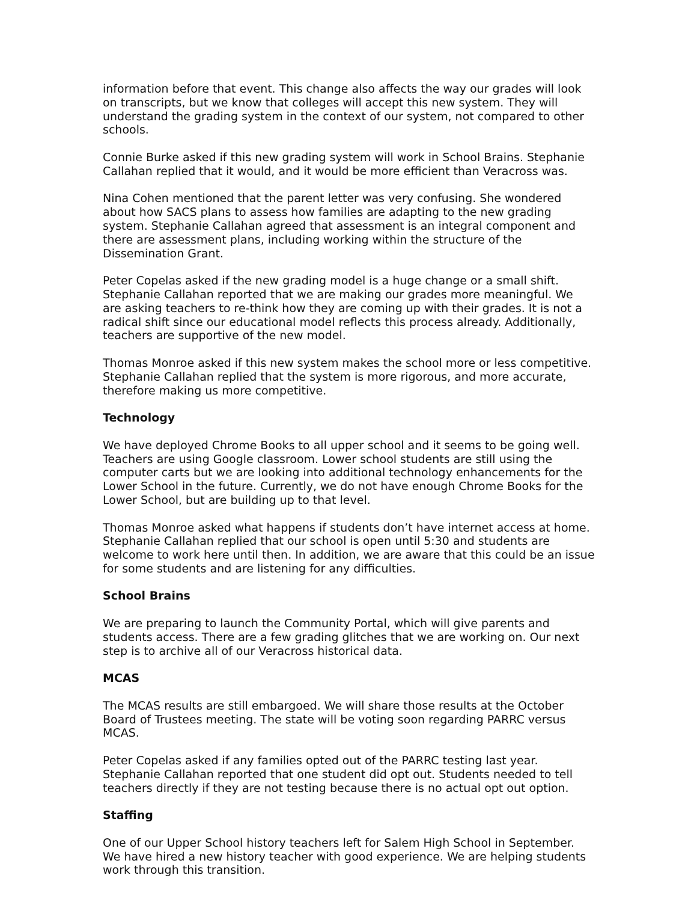information before that event. This change also affects the way our grades will look on transcripts, but we know that colleges will accept this new system. They will understand the grading system in the context of our system, not compared to other schools.
Connie Burke asked if this new grading system will work in School Brains. Stephanie Callahan replied that it would, and it would be more efficient than Veracross was.
Nina Cohen mentioned that the parent letter was very confusing. She wondered about how SACS plans to assess how families are adapting to the new grading system. Stephanie Callahan agreed that assessment is an integral component and there are assessment plans, including working within the structure of the Dissemination Grant.
Peter Copelas asked if the new grading model is a huge change or a small shift. Stephanie Callahan reported that we are making our grades more meaningful. We are asking teachers to re-think how they are coming up with their grades. It is not a radical shift since our educational model reflects this process already. Additionally, teachers are supportive of the new model.
Thomas Monroe asked if this new system makes the school more or less competitive. Stephanie Callahan replied that the system is more rigorous, and more accurate, therefore making us more competitive.
Technology
We have deployed Chrome Books to all upper school and it seems to be going well. Teachers are using Google classroom. Lower school students are still using the computer carts but we are looking into additional technology enhancements for the Lower School in the future. Currently, we do not have enough Chrome Books for the Lower School, but are building up to that level.
Thomas Monroe asked what happens if students don’t have internet access at home. Stephanie Callahan replied that our school is open until 5:30 and students are welcome to work here until then. In addition, we are aware that this could be an issue for some students and are listening for any difficulties.
School Brains
We are preparing to launch the Community Portal, which will give parents and students access. There are a few grading glitches that we are working on. Our next step is to archive all of our Veracross historical data.
MCAS
The MCAS results are still embargoed. We will share those results at the October Board of Trustees meeting. The state will be voting soon regarding PARRC versus MCAS.
Peter Copelas asked if any families opted out of the PARRC testing last year. Stephanie Callahan reported that one student did opt out. Students needed to tell teachers directly if they are not testing because there is no actual opt out option.
Staffing
One of our Upper School history teachers left for Salem High School in September. We have hired a new history teacher with good experience. We are helping students work through this transition.